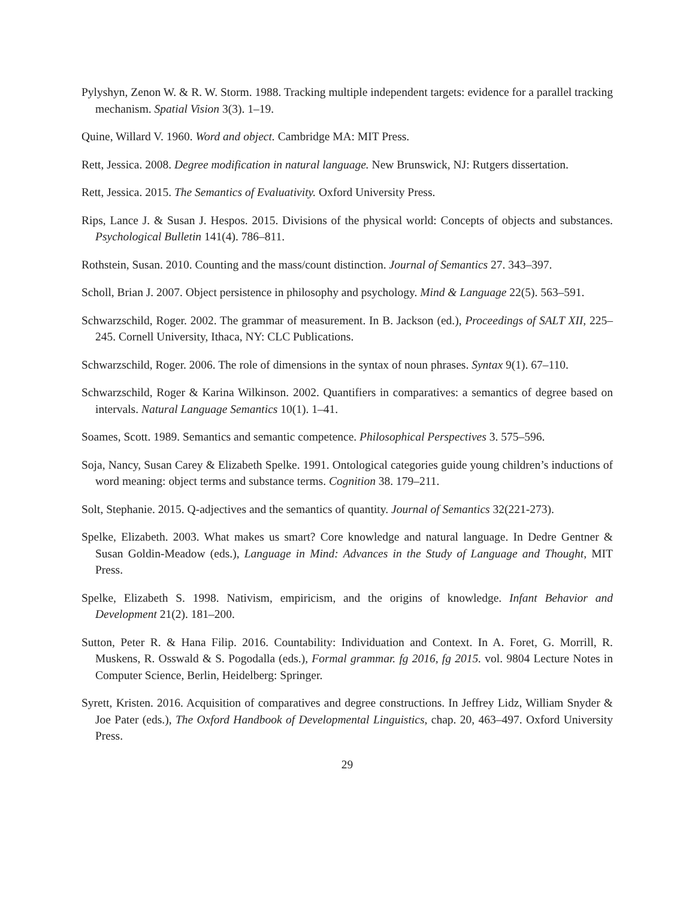Pylyshyn, Zenon W. & R. W. Storm. 1988. Tracking multiple independent targets: evidence for a parallel tracking mechanism. Spatial Vision 3(3). 1–19.
Quine, Willard V. 1960. Word and object. Cambridge MA: MIT Press.
Rett, Jessica. 2008. Degree modification in natural language. New Brunswick, NJ: Rutgers dissertation.
Rett, Jessica. 2015. The Semantics of Evaluativity. Oxford University Press.
Rips, Lance J. & Susan J. Hespos. 2015. Divisions of the physical world: Concepts of objects and substances. Psychological Bulletin 141(4). 786–811.
Rothstein, Susan. 2010. Counting and the mass/count distinction. Journal of Semantics 27. 343–397.
Scholl, Brian J. 2007. Object persistence in philosophy and psychology. Mind & Language 22(5). 563–591.
Schwarzschild, Roger. 2002. The grammar of measurement. In B. Jackson (ed.), Proceedings of SALT XII, 225–245. Cornell University, Ithaca, NY: CLC Publications.
Schwarzschild, Roger. 2006. The role of dimensions in the syntax of noun phrases. Syntax 9(1). 67–110.
Schwarzschild, Roger & Karina Wilkinson. 2002. Quantifiers in comparatives: a semantics of degree based on intervals. Natural Language Semantics 10(1). 1–41.
Soames, Scott. 1989. Semantics and semantic competence. Philosophical Perspectives 3. 575–596.
Soja, Nancy, Susan Carey & Elizabeth Spelke. 1991. Ontological categories guide young children’s inductions of word meaning: object terms and substance terms. Cognition 38. 179–211.
Solt, Stephanie. 2015. Q-adjectives and the semantics of quantity. Journal of Semantics 32(221-273).
Spelke, Elizabeth. 2003. What makes us smart? Core knowledge and natural language. In Dedre Gentner & Susan Goldin-Meadow (eds.), Language in Mind: Advances in the Study of Language and Thought, MIT Press.
Spelke, Elizabeth S. 1998. Nativism, empiricism, and the origins of knowledge. Infant Behavior and Development 21(2). 181–200.
Sutton, Peter R. & Hana Filip. 2016. Countability: Individuation and Context. In A. Foret, G. Morrill, R. Muskens, R. Osswald & S. Pogodalla (eds.), Formal grammar. fg 2016, fg 2015. vol. 9804 Lecture Notes in Computer Science, Berlin, Heidelberg: Springer.
Syrett, Kristen. 2016. Acquisition of comparatives and degree constructions. In Jeffrey Lidz, William Snyder & Joe Pater (eds.), The Oxford Handbook of Developmental Linguistics, chap. 20, 463–497. Oxford University Press.
29